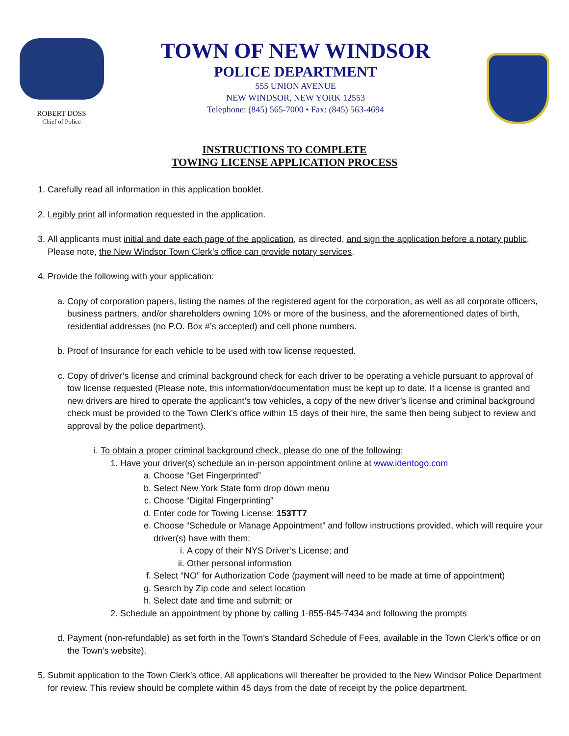ROBERT DOSS
Chief of Police
TOWN OF NEW WINDSOR
POLICE DEPARTMENT
555 UNION AVENUE
NEW WINDSOR, NEW YORK 12553
Telephone: (845) 565-7000 • Fax: (845) 563-4694
INSTRUCTIONS TO COMPLETE
TOWING LICENSE APPLICATION PROCESS
1. Carefully read all information in this application booklet.
2. Legibly print all information requested in the application.
3. All applicants must initial and date each page of the application, as directed, and sign the application before a notary public. Please note, the New Windsor Town Clerk’s office can provide notary services.
4. Provide the following with your application:
a. Copy of corporation papers, listing the names of the registered agent for the corporation, as well as all corporate officers, business partners, and/or shareholders owning 10% or more of the business, and the aforementioned dates of birth, residential addresses (no P.O. Box #’s accepted) and cell phone numbers.
b. Proof of Insurance for each vehicle to be used with tow license requested.
c. Copy of driver’s license and criminal background check for each driver to be operating a vehicle pursuant to approval of tow license requested (Please note, this information/documentation must be kept up to date. If a license is granted and new drivers are hired to operate the applicant’s tow vehicles, a copy of the new driver’s license and criminal background check must be provided to the Town Clerk’s office within 15 days of their hire, the same then being subject to review and approval by the police department).
i. To obtain a proper criminal background check, please do one of the following:
1. Have your driver(s) schedule an in-person appointment online at www.identogo.com
a. Choose “Get Fingerprinted”
b. Select New York State form drop down menu
c. Choose “Digital Fingerprinting”
d. Enter code for Towing License: 153TT7
e. Choose “Schedule or Manage Appointment” and follow instructions provided, which will require your driver(s) have with them:
i. A copy of their NYS Driver’s License; and
ii. Other personal information
f. Select “NO” for Authorization Code (payment will need to be made at time of appointment)
g. Search by Zip code and select location
h. Select date and time and submit; or
2. Schedule an appointment by phone by calling 1-855-845-7434 and following the prompts
d. Payment (non-refundable) as set forth in the Town’s Standard Schedule of Fees, available in the Town Clerk’s office or on the Town’s website).
5. Submit application to the Town Clerk’s office. All applications will thereafter be provided to the New Windsor Police Department for review. This review should be complete within 45 days from the date of receipt by the police department.